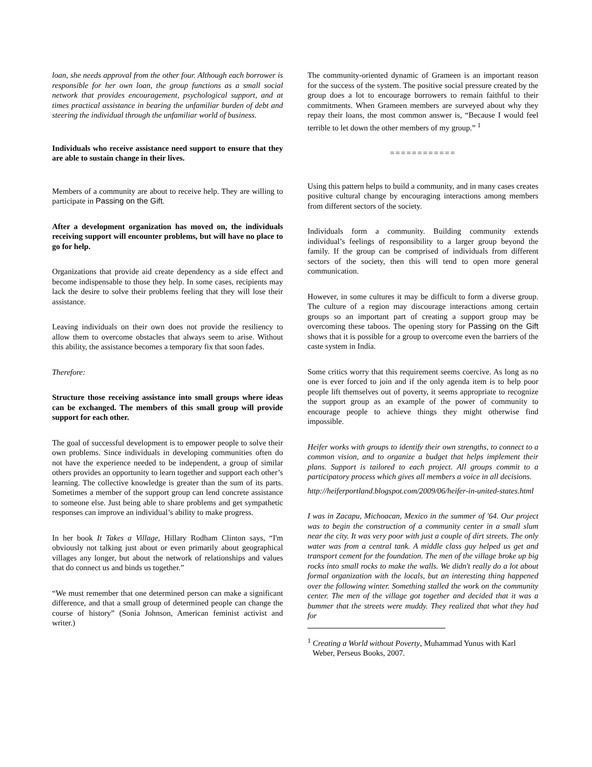loan, she needs approval from the other four. Although each borrower is responsible for her own loan, the group functions as a small social network that provides encouragement, psychological support, and at times practical assistance in bearing the unfamiliar burden of debt and steering the individual through the unfamiliar world of business.
Individuals who receive assistance need support to ensure that they are able to sustain change in their lives.
Members of a community are about to receive help. They are willing to participate in Passing on the Gift.
After a development organization has moved on, the individuals receiving support will encounter problems, but will have no place to go for help.
Organizations that provide aid create dependency as a side effect and become indispensable to those they help. In some cases, recipients may lack the desire to solve their problems feeling that they will lose their assistance.
Leaving individuals on their own does not provide the resiliency to allow them to overcome obstacles that always seem to arise. Without this ability, the assistance becomes a temporary fix that soon fades.
Therefore:
Structure those receiving assistance into small groups where ideas can be exchanged. The members of this small group will provide support for each other.
The goal of successful development is to empower people to solve their own problems. Since individuals in developing communities often do not have the experience needed to be independent, a group of similar others provides an opportunity to learn together and support each other’s learning. The collective knowledge is greater than the sum of its parts. Sometimes a member of the support group can lend concrete assistance to someone else. Just being able to share problems and get sympathetic responses can improve an individual’s ability to make progress.
In her book It Takes a Village, Hillary Rodham Clinton says, “I'm obviously not talking just about or even primarily about geographical villages any longer, but about the network of relationships and values that do connect us and binds us together.”
“We must remember that one determined person can make a significant difference, and that a small group of determined people can change the course of history” (Sonia Johnson, American feminist activist and writer.)
The community-oriented dynamic of Grameen is an important reason for the success of the system. The positive social pressure created by the group does a lot to encourage borrowers to remain faithful to their commitments. When Grameen members are surveyed about why they repay their loans, the most common answer is, “Because I would feel terrible to let down the other members of my group.” <sup>1</sup>
============
Using this pattern helps to build a community, and in many cases creates positive cultural change by encouraging interactions among members from different sectors of the society.
Individuals form a community. Building community extends individual’s feelings of responsibility to a larger group beyond the family. If the group can be comprised of individuals from different sectors of the society, then this will tend to open more general communication.
However, in some cultures it may be difficult to form a diverse group. The culture of a region may discourage interactions among certain groups so an important part of creating a support group may be overcoming these taboos. The opening story for Passing on the Gift shows that it is possible for a group to overcome even the barriers of the caste system in India.
Some critics worry that this requirement seems coercive. As long as no one is ever forced to join and if the only agenda item is to help poor people lift themselves out of poverty, it seems appropriate to recognize the support group as an example of the power of community to encourage people to achieve things they might otherwise find impossible.
Heifer works with groups to identify their own strengths, to connect to a common vision, and to organize a budget that helps implement their plans. Support is tailored to each project. All groups commit to a participatory process which gives all members a voice in all decisions.
http://heiferportland.blogspot.com/2009/06/heifer-in-united-states.html
I was in Zacapu, Michoacan, Mexico in the summer of '64. Our project was to begin the construction of a community center in a small slum near the city. It was very poor with just a couple of dirt streets. The only water was from a central tank. A middle class guy helped us get and transport cement for the foundation. The men of the village broke up big rocks into small rocks to make the walls. We didn't really do a lot about formal organization with the locals, but an interesting thing happened over the following winter. Something stalled the work on the community center. The men of the village got together and decided that it was a bummer that the streets were muddy. They realized that what they had for
<sup>1</sup> Creating a World without Poverty, Muhammad Yunus with Karl Weber, Perseus Books, 2007.